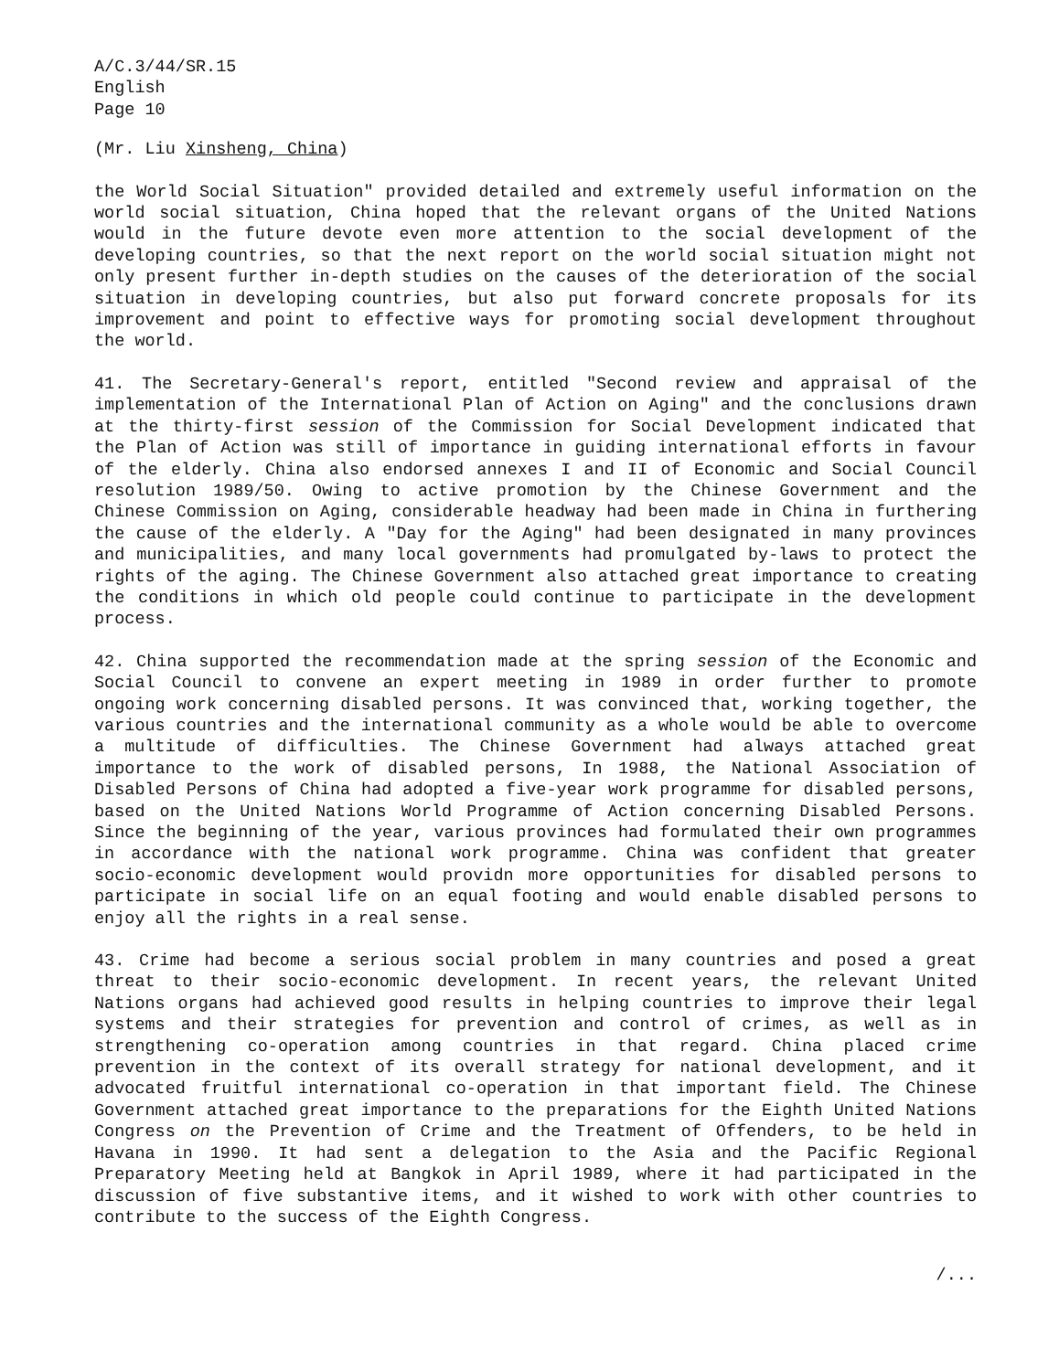A/C.3/44/SR.15
English
Page 10
(Mr. Liu Xinsheng, China)
the World Social Situation" provided detailed and extremely useful information on the world social situation, China hoped that the relevant organs of the United Nations would in the future devote even more attention to the social development of the developing countries, so that the next report on the world social situation might not only present further in-depth studies on the causes of the deterioration of the social situation in developing countries, but also put forward concrete proposals for its improvement and point to effective ways for promoting social development throughout the world.
41. The Secretary-General's report, entitled "Second review and appraisal of the implementation of the International Plan of Action on Aging" and the conclusions drawn at the thirty-first session of the Commission for Social Development indicated that the Plan of Action was still of importance in guiding international efforts in favour of the elderly. China also endorsed annexes I and II of Economic and Social Council resolution 1989/50. Owing to active promotion by the Chinese Government and the Chinese Commission on Aging, considerable headway had been made in China in furthering the cause of the elderly. A "Day for the Aging" had been designated in many provinces and municipalities, and many local governments had promulgated by-laws to protect the rights of the aging. The Chinese Government also attached great importance to creating the conditions in which old people could continue to participate in the development process.
42. China supported the recommendation made at the spring session of the Economic and Social Council to convene an expert meeting in 1989 in order further to promote ongoing work concerning disabled persons. It was convinced that, working together, the various countries and the international community as a whole would be able to overcome a multitude of difficulties. The Chinese Government had always attached great importance to the work of disabled persons, In 1988, the National Association of Disabled Persons of China had adopted a five-year work programme for disabled persons, based on the United Nations World Programme of Action concerning Disabled Persons. Since the beginning of the year, various provinces had formulated their own programmes in accordance with the national work programme. China was confident that greater socio-economic development would providn more opportunities for disabled persons to participate in social life on an equal footing and would enable disabled persons to enjoy all the rights in a real sense.
43. Crime had become a serious social problem in many countries and posed a great threat to their socio-economic development. In recent years, the relevant United Nations organs had achieved good results in helping countries to improve their legal systems and their strategies for prevention and control of crimes, as well as in strengthening co-operation among countries in that regard. China placed crime prevention in the context of its overall strategy for national development, and it advocated fruitful international co-operation in that important field. The Chinese Government attached great importance to the preparations for the Eighth United Nations Congress on the Prevention of Crime and the Treatment of Offenders, to be held in Havana in 1990. It had sent a delegation to the Asia and the Pacific Regional Preparatory Meeting held at Bangkok in April 1989, where it had participated in the discussion of five substantive items, and it wished to work with other countries to contribute to the success of the Eighth Congress.
/...